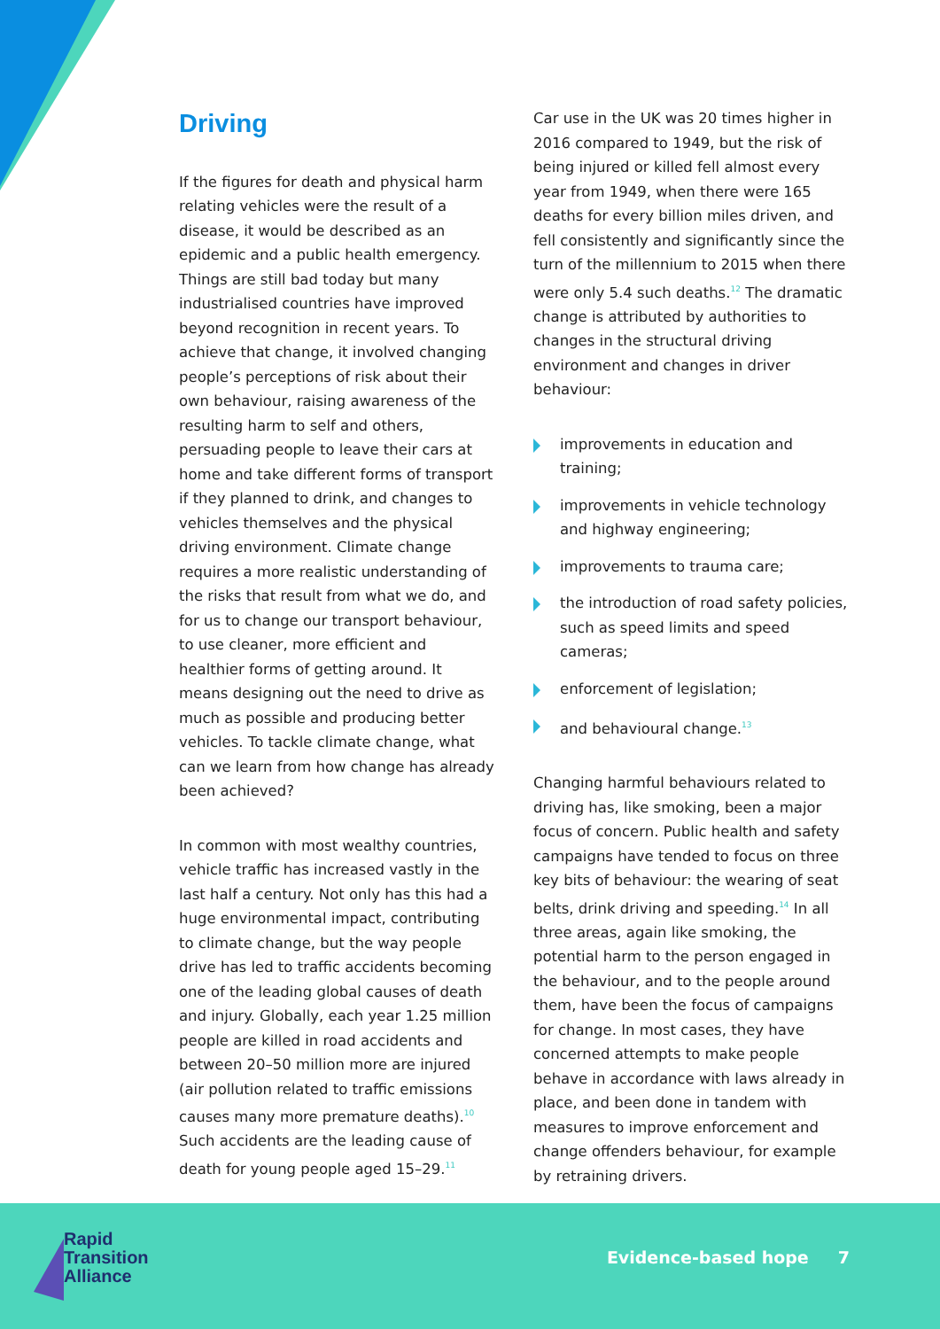Driving
If the figures for death and physical harm relating vehicles were the result of a disease, it would be described as an epidemic and a public health emergency. Things are still bad today but many industrialised countries have improved beyond recognition in recent years. To achieve that change, it involved changing people’s perceptions of risk about their own behaviour, raising awareness of the resulting harm to self and others, persuading people to leave their cars at home and take different forms of transport if they planned to drink, and changes to vehicles themselves and the physical driving environment. Climate change requires a more realistic understanding of the risks that result from what we do, and for us to change our transport behaviour, to use cleaner, more efficient and healthier forms of getting around. It means designing out the need to drive as much as possible and producing better vehicles. To tackle climate change, what can we learn from how change has already been achieved?
In common with most wealthy countries, vehicle traffic has increased vastly in the last half a century. Not only has this had a huge environmental impact, contributing to climate change, but the way people drive has led to traffic accidents becoming one of the leading global causes of death and injury. Globally, each year 1.25 million people are killed in road accidents and between 20–50 million more are injured (air pollution related to traffic emissions causes many more premature deaths).<sup>10</sup> Such accidents are the leading cause of death for young people aged 15–29.<sup>11</sup>
Car use in the UK was 20 times higher in 2016 compared to 1949, but the risk of being injured or killed fell almost every year from 1949, when there were 165 deaths for every billion miles driven, and fell consistently and significantly since the turn of the millennium to 2015 when there were only 5.4 such deaths.<sup>12</sup> The dramatic change is attributed by authorities to changes in the structural driving environment and changes in driver behaviour:
improvements in education and training;
improvements in vehicle technology and highway engineering;
improvements to trauma care;
the introduction of road safety policies, such as speed limits and speed cameras;
enforcement of legislation;
and behavioural change.<sup>13</sup>
Changing harmful behaviours related to driving has, like smoking, been a major focus of concern. Public health and safety campaigns have tended to focus on three key bits of behaviour: the wearing of seat belts, drink driving and speeding.<sup>14</sup> In all three areas, again like smoking, the potential harm to the person engaged in the behaviour, and to the people around them, have been the focus of campaigns for change. In most cases, they have concerned attempts to make people behave in accordance with laws already in place, and been done in tandem with measures to improve enforcement and change offenders behaviour, for example by retraining drivers.
Rapid
Transition
Alliance
Evidence-based hope 7